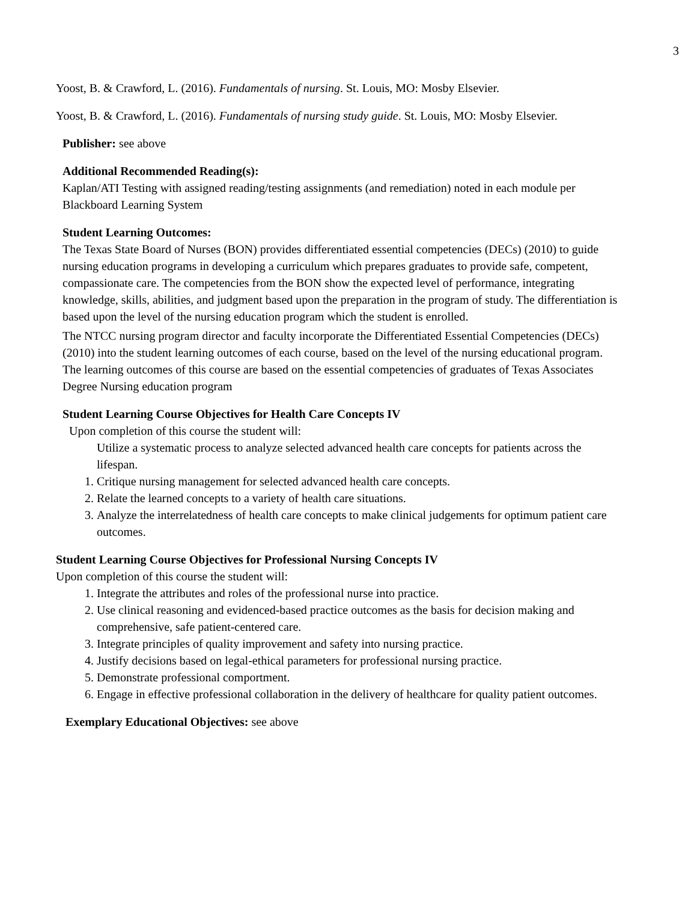3
Yoost, B. & Crawford, L. (2016). Fundamentals of nursing. St. Louis, MO: Mosby Elsevier.
Yoost, B. & Crawford, L. (2016). Fundamentals of nursing study guide. St. Louis, MO: Mosby Elsevier.
Publisher: see above
Additional Recommended Reading(s):
Kaplan/ATI Testing with assigned reading/testing assignments (and remediation) noted in each module per Blackboard Learning System
Student Learning Outcomes:
The Texas State Board of Nurses (BON) provides differentiated essential competencies (DECs) (2010) to guide nursing education programs in developing a curriculum which prepares graduates to provide safe, competent, compassionate care. The competencies from the BON show the expected level of performance, integrating knowledge, skills, abilities, and judgment based upon the preparation in the program of study. The differentiation is based upon the level of the nursing education program which the student is enrolled.
The NTCC nursing program director and faculty incorporate the Differentiated Essential Competencies (DECs) (2010) into the student learning outcomes of each course, based on the level of the nursing educational program. The learning outcomes of this course are based on the essential competencies of graduates of Texas Associates Degree Nursing education program
Student Learning Course Objectives for Health Care Concepts IV
Upon completion of this course the student will:
Utilize a systematic process to analyze selected advanced health care concepts for patients across the lifespan.
1. Critique nursing management for selected advanced health care concepts.
2. Relate the learned concepts to a variety of health care situations.
3. Analyze the interrelatedness of health care concepts to make clinical judgements for optimum patient care outcomes.
Student Learning Course Objectives for Professional Nursing Concepts IV
Upon completion of this course the student will:
1. Integrate the attributes and roles of the professional nurse into practice.
2. Use clinical reasoning and evidenced-based practice outcomes as the basis for decision making and comprehensive, safe patient-centered care.
3. Integrate principles of quality improvement and safety into nursing practice.
4. Justify decisions based on legal-ethical parameters for professional nursing practice.
5. Demonstrate professional comportment.
6. Engage in effective professional collaboration in the delivery of healthcare for quality patient outcomes.
Exemplary Educational Objectives: see above